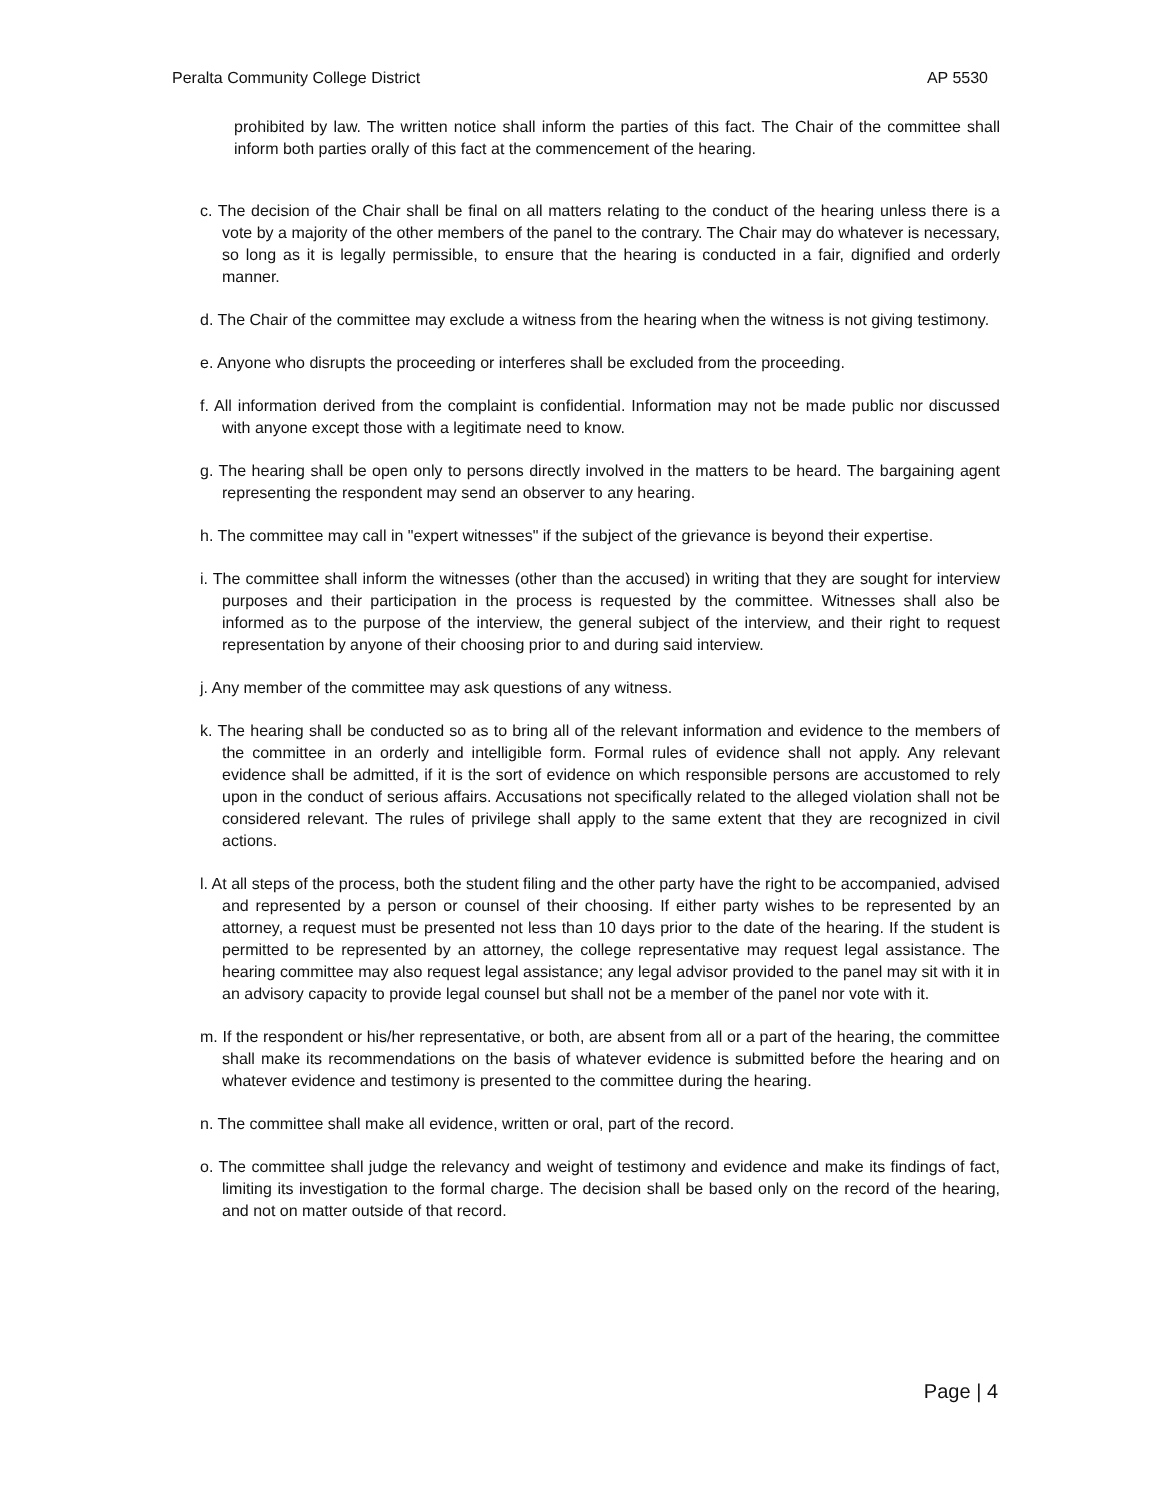Peralta Community College District AP 5530
prohibited by law. The written notice shall inform the parties of this fact. The Chair of the committee shall inform both parties orally of this fact at the commencement of the hearing.
c. The decision of the Chair shall be final on all matters relating to the conduct of the hearing unless there is a vote by a majority of the other members of the panel to the contrary. The Chair may do whatever is necessary, so long as it is legally permissible, to ensure that the hearing is conducted in a fair, dignified and orderly manner.
d. The Chair of the committee may exclude a witness from the hearing when the witness is not giving testimony.
e. Anyone who disrupts the proceeding or interferes shall be excluded from the proceeding.
f. All information derived from the complaint is confidential. Information may not be made public nor discussed with anyone except those with a legitimate need to know.
g. The hearing shall be open only to persons directly involved in the matters to be heard. The bargaining agent representing the respondent may send an observer to any hearing.
h. The committee may call in "expert witnesses" if the subject of the grievance is beyond their expertise.
i. The committee shall inform the witnesses (other than the accused) in writing that they are sought for interview purposes and their participation in the process is requested by the committee. Witnesses shall also be informed as to the purpose of the interview, the general subject of the interview, and their right to request representation by anyone of their choosing prior to and during said interview.
j. Any member of the committee may ask questions of any witness.
k. The hearing shall be conducted so as to bring all of the relevant information and evidence to the members of the committee in an orderly and intelligible form. Formal rules of evidence shall not apply. Any relevant evidence shall be admitted, if it is the sort of evidence on which responsible persons are accustomed to rely upon in the conduct of serious affairs. Accusations not specifically related to the alleged violation shall not be considered relevant. The rules of privilege shall apply to the same extent that they are recognized in civil actions.
l. At all steps of the process, both the student filing and the other party have the right to be accompanied, advised and represented by a person or counsel of their choosing. If either party wishes to be represented by an attorney, a request must be presented not less than 10 days prior to the date of the hearing. If the student is permitted to be represented by an attorney, the college representative may request legal assistance. The hearing committee may also request legal assistance; any legal advisor provided to the panel may sit with it in an advisory capacity to provide legal counsel but shall not be a member of the panel nor vote with it.
m. If the respondent or his/her representative, or both, are absent from all or a part of the hearing, the committee shall make its recommendations on the basis of whatever evidence is submitted before the hearing and on whatever evidence and testimony is presented to the committee during the hearing.
n. The committee shall make all evidence, written or oral, part of the record.
o. The committee shall judge the relevancy and weight of testimony and evidence and make its findings of fact, limiting its investigation to the formal charge. The decision shall be based only on the record of the hearing, and not on matter outside of that record.
Page | 4